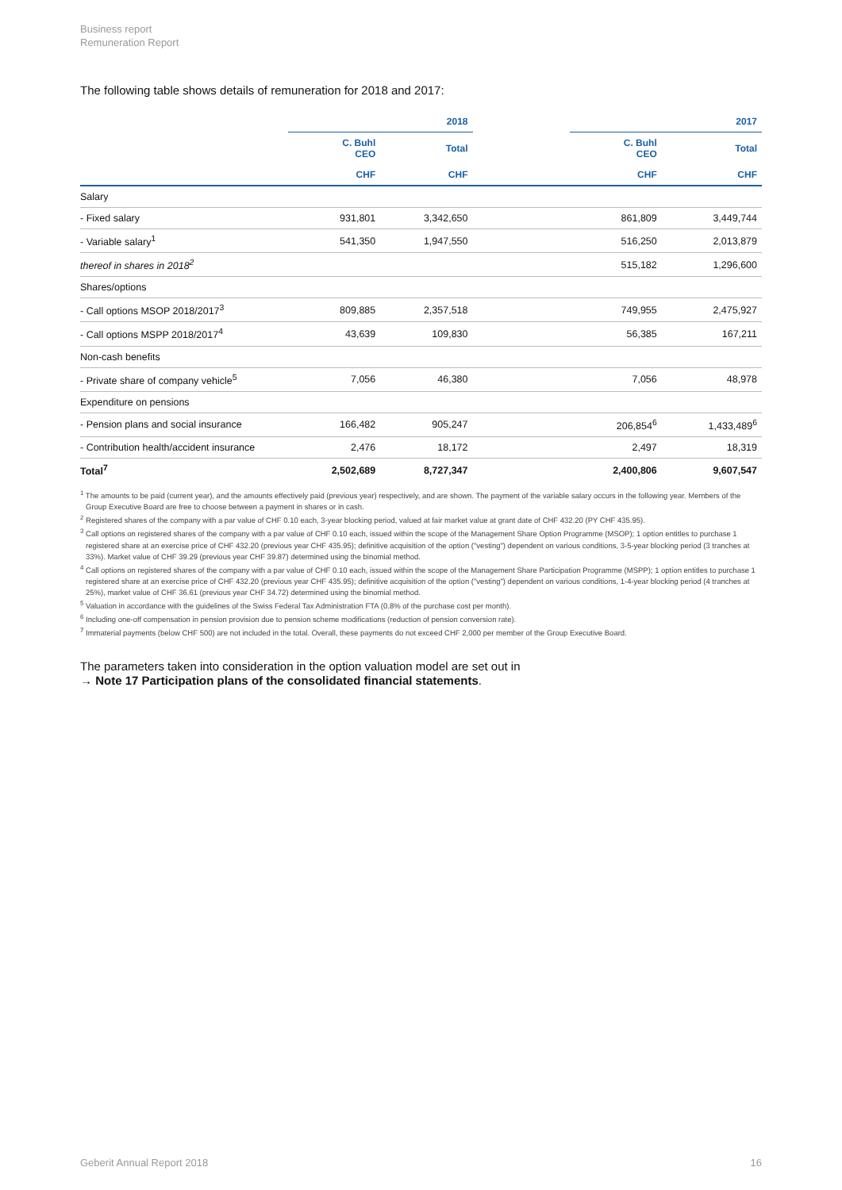Business report
Remuneration Report
The following table shows details of remuneration for 2018 and 2017:
| | 2018 | | | 2017 | |
| --- | --- | --- | --- | --- | --- |
| | C. Buhl CEO | Total | | C. Buhl CEO | Total |
| | CHF | CHF | | CHF | CHF |
| Salary | | | | | |
| - Fixed salary | 931,801 | 3,342,650 | | 861,809 | 3,449,744 |
| - Variable salary<sup>1</sup> | 541,350 | 1,947,550 | | 516,250 | 2,013,879 |
| thereof in shares in 2018<sup>2</sup> | | | | 515,182 | 1,296,600 |
| Shares/options | | | | | |
| - Call options MSOP 2018/2017<sup>3</sup> | 809,885 | 2,357,518 | | 749,955 | 2,475,927 |
| - Call options MSPP 2018/2017<sup>4</sup> | 43,639 | 109,830 | | 56,385 | 167,211 |
| Non-cash benefits | | | | | |
| - Private share of company vehicle<sup>5</sup> | 7,056 | 46,380 | | 7,056 | 48,978 |
| Expenditure on pensions | | | | | |
| - Pension plans and social insurance | 166,482 | 905,247 | | 206,854<sup>6</sup> | 1,433,489<sup>6</sup> |
| - Contribution health/accident insurance | 2,476 | 18,172 | | 2,497 | 18,319 |
| Total<sup>7</sup> | 2,502,689 | 8,727,347 | | 2,400,806 | 9,607,547 |
<sup>1</sup> The amounts to be paid (current year), and the amounts effectively paid (previous year) respectively, and are shown. The payment of the variable salary occurs in the following year. Members of the Group Executive Board are free to choose between a payment in shares or in cash.
<sup>2</sup> Registered shares of the company with a par value of CHF 0.10 each, 3-year blocking period, valued at fair market value at grant date of CHF 432.20 (PY CHF 435.95).
<sup>3</sup> Call options on registered shares of the company with a par value of CHF 0.10 each, issued within the scope of the Management Share Option Programme (MSOP); 1 option entitles to purchase 1 registered share at an exercise price of CHF 432.20 (previous year CHF 435.95); definitive acquisition of the option ("vesting") dependent on various conditions, 3-5-year blocking period (3 tranches at 33%). Market value of CHF 39.29 (previous year CHF 39.87) determined using the binomial method.
<sup>4</sup> Call options on registered shares of the company with a par value of CHF 0.10 each, issued within the scope of the Management Share Participation Programme (MSPP); 1 option entitles to purchase 1 registered share at an exercise price of CHF 432.20 (previous year CHF 435.95); definitive acquisition of the option ("vesting") dependent on various conditions, 1-4-year blocking period (4 tranches at 25%), market value of CHF 36.61 (previous year CHF 34.72) determined using the binomial method.
<sup>5</sup> Valuation in accordance with the guidelines of the Swiss Federal Tax Administration FTA (0.8% of the purchase cost per month).
<sup>6</sup> Including one-off compensation in pension provision due to pension scheme modifications (reduction of pension conversion rate).
<sup>7</sup> Immaterial payments (below CHF 500) are not included in the total. Overall, these payments do not exceed CHF 2,000 per member of the Group Executive Board.
The parameters taken into consideration in the option valuation model are set out in
→ Note 17 Participation plans of the consolidated financial statements.
Geberit Annual Report 2018 16